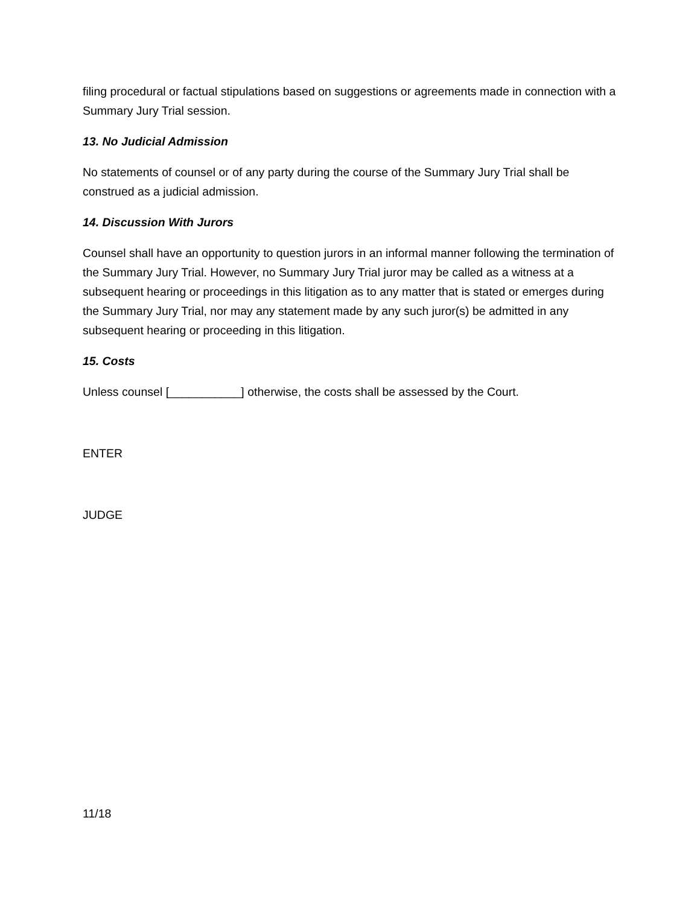filing procedural or factual stipulations based on suggestions or agreements made in connection with a Summary Jury Trial session.
13. No Judicial Admission
No statements of counsel or of any party during the course of the Summary Jury Trial shall be construed as a judicial admission.
14. Discussion With Jurors
Counsel shall have an opportunity to question jurors in an informal manner following the termination of the Summary Jury Trial. However, no Summary Jury Trial juror may be called as a witness at a subsequent hearing or proceedings in this litigation as to any matter that is stated or emerges during the Summary Jury Trial, nor may any statement made by any such juror(s) be admitted in any subsequent hearing or proceeding in this litigation.
15. Costs
Unless counsel [___________] otherwise, the costs shall be assessed by the Court.
ENTER
JUDGE
11/18